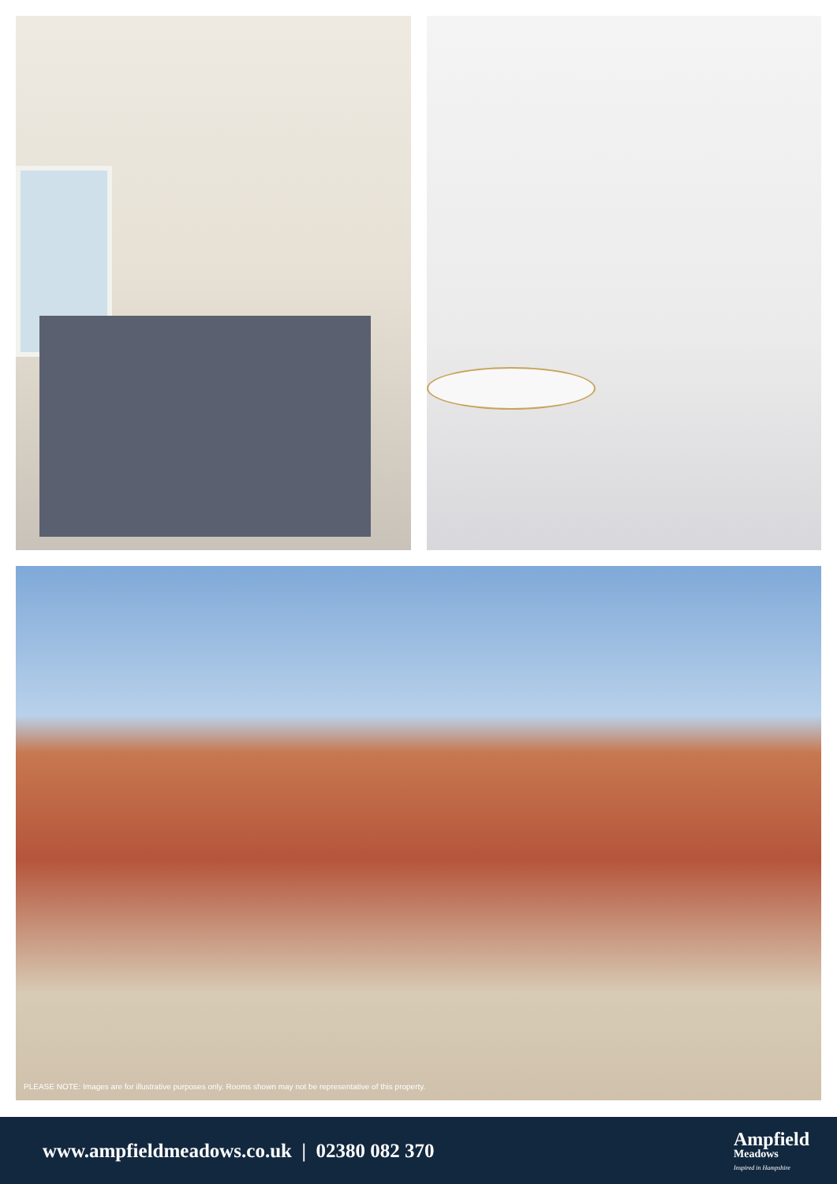PLEASE NOTE: Images are for illustrative purposes only. Rooms shown may not be representative of this property.
www.ampfieldmeadows.co.uk | 02380 082 370
Ampfield
Meadows
Inspired in Hampshire